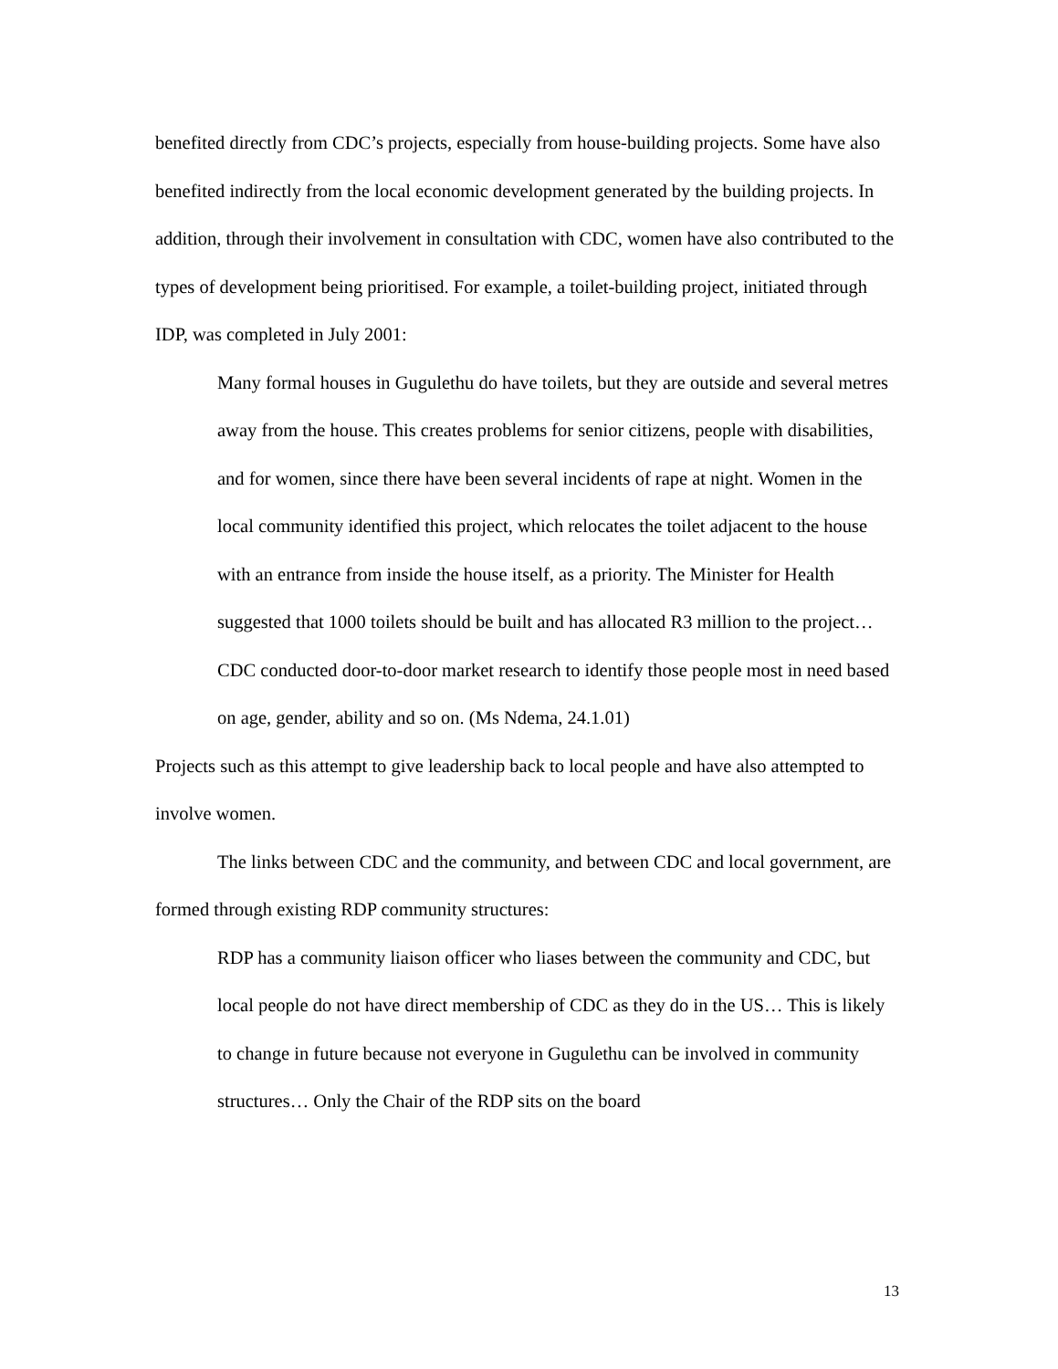benefited directly from CDC’s projects, especially from house-building projects. Some have also benefited indirectly from the local economic development generated by the building projects. In addition, through their involvement in consultation with CDC, women have also contributed to the types of development being prioritised. For example, a toilet-building project, initiated through IDP, was completed in July 2001:
Many formal houses in Gugulethu do have toilets, but they are outside and several metres away from the house. This creates problems for senior citizens, people with disabilities, and for women, since there have been several incidents of rape at night. Women in the local community identified this project, which relocates the toilet adjacent to the house with an entrance from inside the house itself, as a priority. The Minister for Health suggested that 1000 toilets should be built and has allocated R3 million to the project… CDC conducted door-to-door market research to identify those people most in need based on age, gender, ability and so on. (Ms Ndema, 24.1.01)
Projects such as this attempt to give leadership back to local people and have also attempted to involve women.
The links between CDC and the community, and between CDC and local government, are formed through existing RDP community structures:
RDP has a community liaison officer who liases between the community and CDC, but local people do not have direct membership of CDC as they do in the US… This is likely to change in future because not everyone in Gugulethu can be involved in community structures… Only the Chair of the RDP sits on the board
13